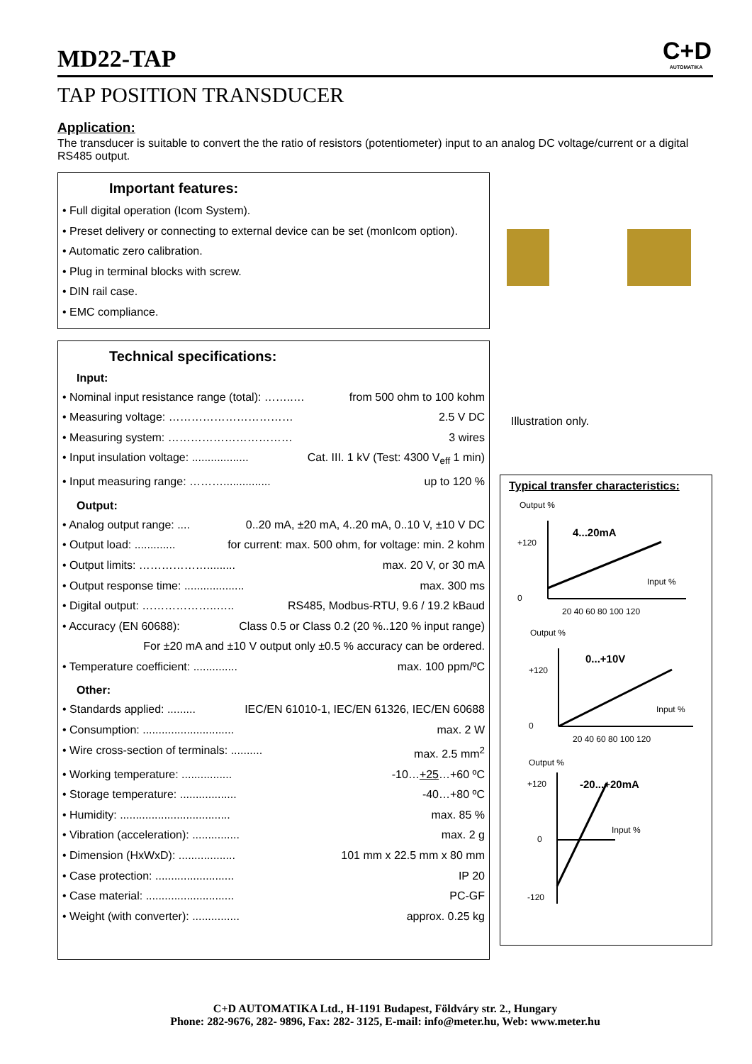MD22-TAP
C+D
AUTOMATIKA
TAP POSITION TRANSDUCER
Application:
The transducer is suitable to convert the the ratio of resistors (potentiometer) input to an analog DC voltage/current or a digital RS485 output.
Important features:
• Full digital operation (Icom System).
• Preset delivery or connecting to external device can be set (monIcom option).
• Automatic zero calibration.
• Plug in terminal blocks with screw.
• DIN rail case.
• EMC compliance.
Technical specifications:
Input:
• Nominal input resistance range (total): ……..… from 500 ohm to 100 kohm
• Measuring voltage: …………………………… 2.5 V DC
• Measuring system: …………………………… 3 wires
• Input insulation voltage: .................. Cat. III. 1 kV (Test: 4300 V<sub>eff</sub> 1 min)
• Input measuring range: ………............... up to 120 %
Output:
• Analog output range: .... 0..20 mA, ±20 mA, 4..20 mA, 0..10 V, ±10 V DC
• Output load: ............. for current: max. 500 ohm, for voltage: min. 2 kohm
• Output limits: ………………......... max. 20 V, or 30 mA
• Output response time: ................... max. 300 ms
• Digital output: ………………..….. RS485, Modbus-RTU, 9.6 / 19.2 kBaud
• Accuracy (EN 60688): Class 0.5 or Class 0.2 (20 %..120 % input range)
For ±20 mA and ±10 V output only ±0.5 % accuracy can be ordered.
• Temperature coefficient: .............. max. 100 ppm/ºC
Other:
• Standards applied: ......... IEC/EN 61010-1, IEC/EN 61326, IEC/EN 60688
• Consumption: ............................. max. 2 W
• Wire cross-section of terminals: .......... max. 2.5 mm<sup>2</sup>
• Working temperature: ................ -10…+25…+60 ºC
• Storage temperature: .................. -40…+80 ºC
• Humidity: ................................... max. 85 %
• Vibration (acceleration): ............... max. 2 g
• Dimension (HxWxD): .................. 101 mm x 22.5 mm x 80 mm
• Case protection: ......................... IP 20
• Case material: ............................ PC-GF
• Weight (with converter): ............... approx. 0.25 kg
Illustration only.
Typical transfer characteristics:
Output %
4...20mA
Input %
+120
0
20 40 60 80 100 120
Output %
0...+10V
Input %
+120
0
20 40 60 80 100 120
Output %
-20...+20mA
Input %
+120
0
-120
C+D AUTOMATIKA Ltd., H-1191 Budapest, Földváry str. 2., Hungary
Phone: 282-9676, 282- 9896, Fax: 282- 3125, E-mail: info@meter.hu, Web: www.meter.hu